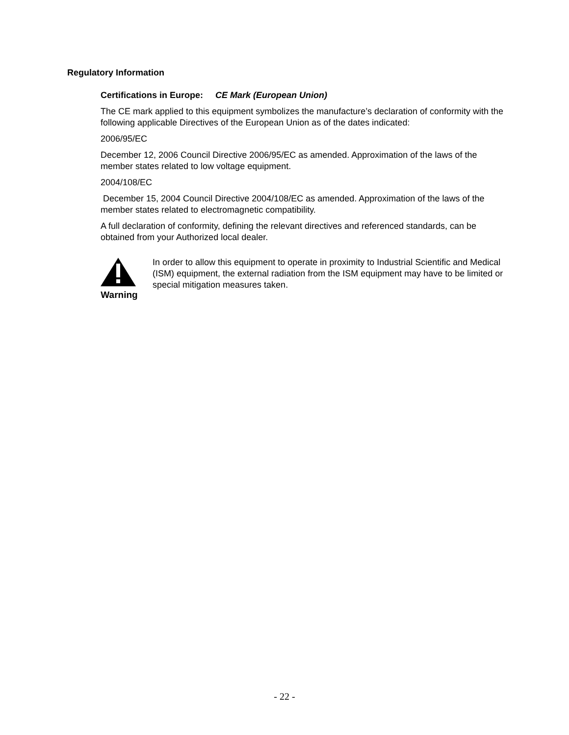Regulatory Information
Certifications in Europe: CE Mark (European Union)
The CE mark applied to this equipment symbolizes the manufacture’s declaration of conformity with the following applicable Directives of the European Union as of the dates indicated:
2006/95/EC
December 12, 2006 Council Directive 2006/95/EC as amended. Approximation of the laws of the member states related to low voltage equipment.
2004/108/EC
December 15, 2004 Council Directive 2004/108/EC as amended. Approximation of the laws of the member states related to electromagnetic compatibility.
A full declaration of conformity, defining the relevant directives and referenced standards, can be obtained from your Authorized local dealer.
Warning
In order to allow this equipment to operate in proximity to Industrial Scientific and Medical (ISM) equipment, the external radiation from the ISM equipment may have to be limited or special mitigation measures taken.
- 22 -